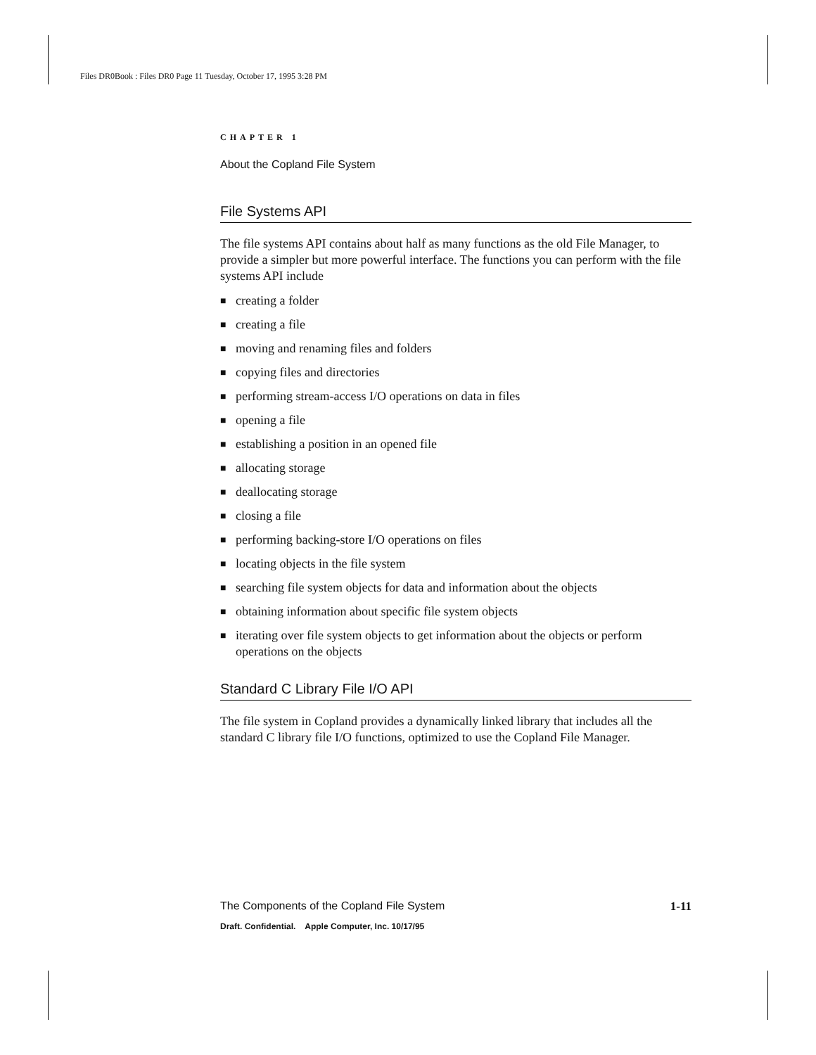Files DR0Book : Files DR0 Page 11 Tuesday, October 17, 1995 3:28 PM
CHAPTER 1
About the Copland File System
File Systems API
The file systems API contains about half as many functions as the old File Manager, to provide a simpler but more powerful interface. The functions you can perform with the file systems API include
■ creating a folder
■ creating a file
■ moving and renaming files and folders
■ copying files and directories
■ performing stream-access I/O operations on data in files
■ opening a file
■ establishing a position in an opened file
■ allocating storage
■ deallocating storage
■ closing a file
■ performing backing-store I/O operations on files
■ locating objects in the file system
■ searching file system objects for data and information about the objects
■ obtaining information about specific file system objects
■ iterating over file system objects to get information about the objects or perform operations on the objects
Standard C Library File I/O API
The file system in Copland provides a dynamically linked library that includes all the standard C library file I/O functions, optimized to use the Copland File Manager.
The Components of the Copland File System 1-11
Draft. Confidential. Apple Computer, Inc. 10/17/95